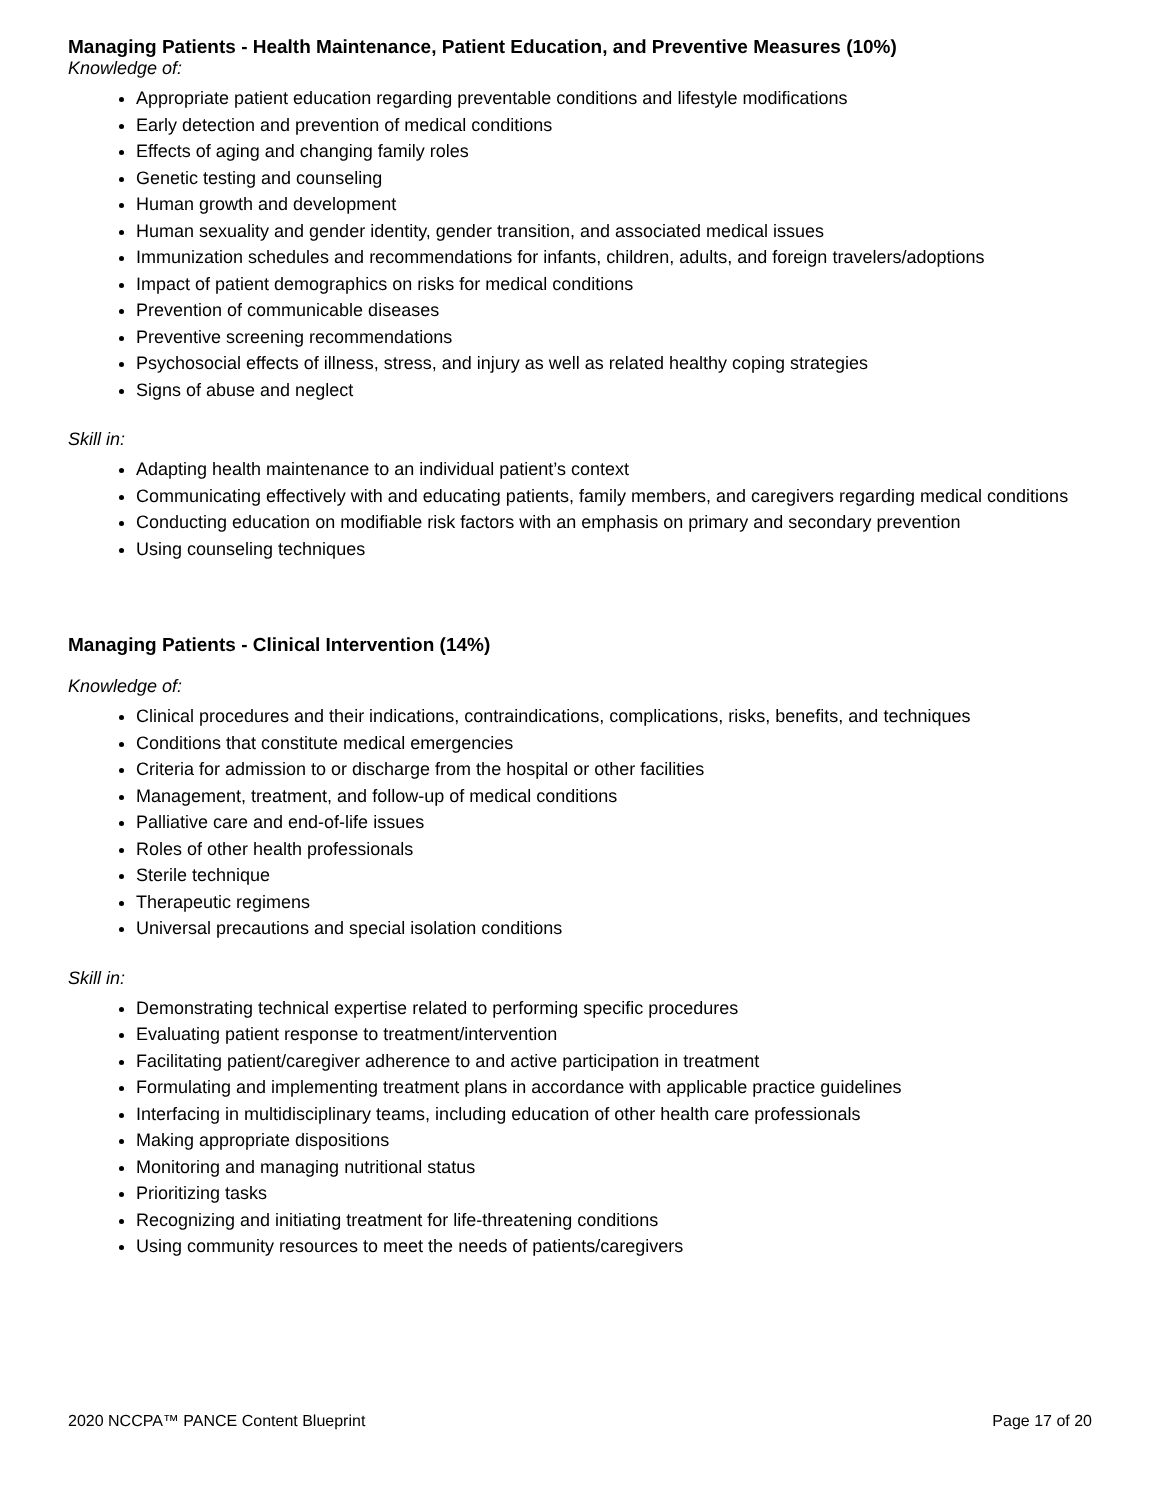Managing Patients - Health Maintenance, Patient Education, and Preventive Measures (10%)
Knowledge of:
Appropriate patient education regarding preventable conditions and lifestyle modifications
Early detection and prevention of medical conditions
Effects of aging and changing family roles
Genetic testing and counseling
Human growth and development
Human sexuality and gender identity, gender transition, and associated medical issues
Immunization schedules and recommendations for infants, children, adults, and foreign travelers/adoptions
Impact of patient demographics on risks for medical conditions
Prevention of communicable diseases
Preventive screening recommendations
Psychosocial effects of illness, stress, and injury as well as related healthy coping strategies
Signs of abuse and neglect
Skill in:
Adapting health maintenance to an individual patient’s context
Communicating effectively with and educating patients, family members, and caregivers regarding medical conditions
Conducting education on modifiable risk factors with an emphasis on primary and secondary prevention
Using counseling techniques
Managing Patients - Clinical Intervention (14%)
Knowledge of:
Clinical procedures and their indications, contraindications, complications, risks, benefits, and techniques
Conditions that constitute medical emergencies
Criteria for admission to or discharge from the hospital or other facilities
Management, treatment, and follow-up of medical conditions
Palliative care and end-of-life issues
Roles of other health professionals
Sterile technique
Therapeutic regimens
Universal precautions and special isolation conditions
Skill in:
Demonstrating technical expertise related to performing specific procedures
Evaluating patient response to treatment/intervention
Facilitating patient/caregiver adherence to and active participation in treatment
Formulating and implementing treatment plans in accordance with applicable practice guidelines
Interfacing in multidisciplinary teams, including education of other health care professionals
Making appropriate dispositions
Monitoring and managing nutritional status
Prioritizing tasks
Recognizing and initiating treatment for life-threatening conditions
Using community resources to meet the needs of patients/caregivers
2020 NCCPA™ PANCE Content Blueprint Page 17 of 20